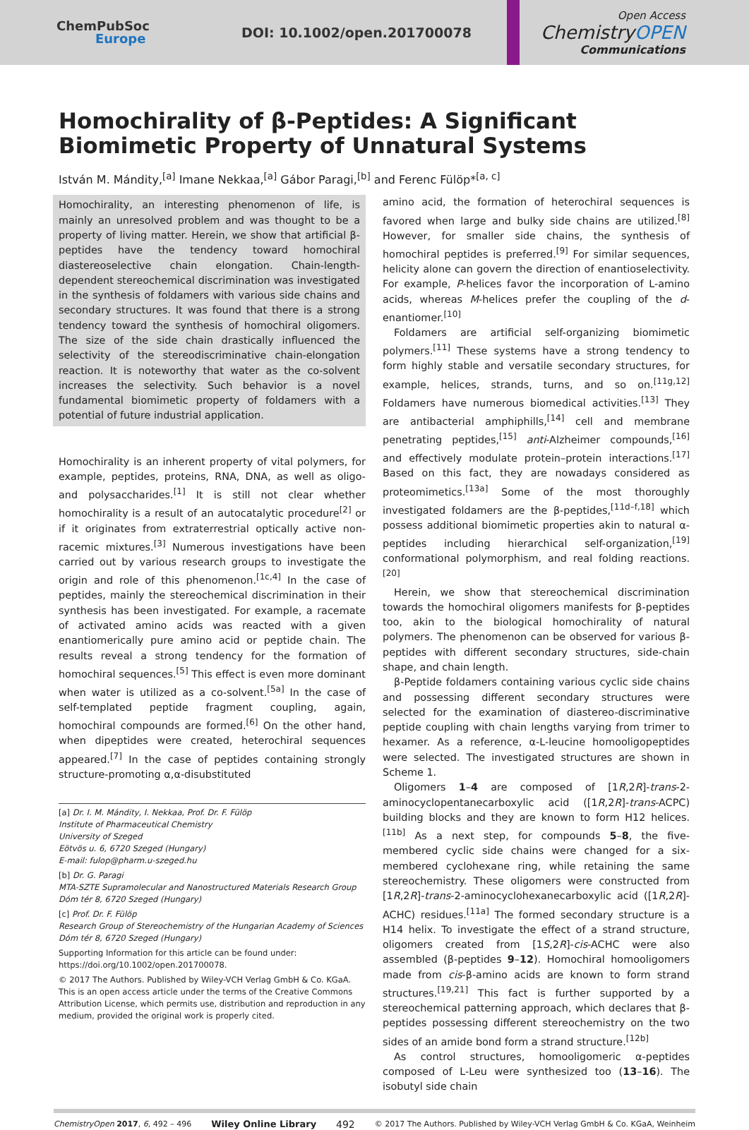ChemPubSoc
Europe
DOI: 10.1002/open.201700078
Open Access
ChemistryOPEN
Communications
Homochirality of β-Peptides: A Significant Biomimetic Property of Unnatural Systems
István M. Mándity,<sup>[a]</sup> Imane Nekkaa,<sup>[a]</sup> Gábor Paragi,<sup>[b]</sup> and Ferenc Fülöp*<sup>[a, c]</sup>
Homochirality, an interesting phenomenon of life, is mainly an unresolved problem and was thought to be a property of living matter. Herein, we show that artificial β-peptides have the tendency toward homochiral diastereoselective chain elongation. Chain-length-dependent stereochemical discrimination was investigated in the synthesis of foldamers with various side chains and secondary structures. It was found that there is a strong tendency toward the synthesis of homochiral oligomers. The size of the side chain drastically influenced the selectivity of the stereodiscriminative chain-elongation reaction. It is noteworthy that water as the co-solvent increases the selectivity. Such behavior is a novel fundamental biomimetic property of foldamers with a potential of future industrial application.
Homochirality is an inherent property of vital polymers, for example, peptides, proteins, RNA, DNA, as well as oligo- and polysaccharides.<sup>[1]</sup> It is still not clear whether homochirality is a result of an autocatalytic procedure<sup>[2]</sup> or if it originates from extraterrestrial optically active non-racemic mixtures.<sup>[3]</sup> Numerous investigations have been carried out by various research groups to investigate the origin and role of this phenomenon.<sup>[1c,4]</sup> In the case of peptides, mainly the stereochemical discrimination in their synthesis has been investigated. For example, a racemate of activated amino acids was reacted with a given enantiomerically pure amino acid or peptide chain. The results reveal a strong tendency for the formation of homochiral sequences.<sup>[5]</sup> This effect is even more dominant when water is utilized as a co-solvent.<sup>[5a]</sup> In the case of self-templated peptide fragment coupling, again, homochiral compounds are formed.<sup>[6]</sup> On the other hand, when dipeptides were created, heterochiral sequences appeared.<sup>[7]</sup> In the case of peptides containing strongly structure-promoting α,α-disubstituted
[a] Dr. I. M. Mándity, I. Nekkaa, Prof. Dr. F. Fülöp
Institute of Pharmaceutical Chemistry
University of Szeged
Eötvös u. 6, 6720 Szeged (Hungary)
E-mail: fulop@pharm.u-szeged.hu
[b] Dr. G. Paragi
MTA-SZTE Supramolecular and Nanostructured Materials Research Group
Dóm tér 8, 6720 Szeged (Hungary)
[c] Prof. Dr. F. Fülöp
Research Group of Stereochemistry of the Hungarian Academy of Sciences
Dóm tér 8, 6720 Szeged (Hungary)
Supporting Information for this article can be found under: https://doi.org/10.1002/open.201700078.
© 2017 The Authors. Published by Wiley-VCH Verlag GmbH & Co. KGaA. This is an open access article under the terms of the Creative Commons Attribution License, which permits use, distribution and reproduction in any medium, provided the original work is properly cited.
amino acid, the formation of heterochiral sequences is favored when large and bulky side chains are utilized.<sup>[8]</sup> However, for smaller side chains, the synthesis of homochiral peptides is preferred.<sup>[9]</sup> For similar sequences, helicity alone can govern the direction of enantioselectivity. For example, P-helices favor the incorporation of L-amino acids, whereas M-helices prefer the coupling of the d-enantiomer.<sup>[10]</sup>
Foldamers are artificial self-organizing biomimetic polymers.<sup>[11]</sup> These systems have a strong tendency to form highly stable and versatile secondary structures, for example, helices, strands, turns, and so on.<sup>[11g,12]</sup> Foldamers have numerous biomedical activities.<sup>[13]</sup> They are antibacterial amphiphills,<sup>[14]</sup> cell and membrane penetrating peptides,<sup>[15]</sup> anti-Alzheimer compounds,<sup>[16]</sup> and effectively modulate protein–protein interactions.<sup>[17]</sup> Based on this fact, they are nowadays considered as proteomimetics.<sup>[13a]</sup> Some of the most thoroughly investigated foldamers are the β-peptides,<sup>[11d–f,18]</sup> which possess additional biomimetic properties akin to natural α-peptides including hierarchical self-organization,<sup>[19]</sup> conformational polymorphism, and real folding reactions.<sup>[20]</sup>
Herein, we show that stereochemical discrimination towards the homochiral oligomers manifests for β-peptides too, akin to the biological homochirality of natural polymers. The phenomenon can be observed for various β-peptides with different secondary structures, side-chain shape, and chain length.
β-Peptide foldamers containing various cyclic side chains and possessing different secondary structures were selected for the examination of diastereo-discriminative peptide coupling with chain lengths varying from trimer to hexamer. As a reference, α-L-leucine homooligopeptides were selected. The investigated structures are shown in Scheme 1.
Oligomers 1–4 are composed of [1R,2R]-trans-2-aminocyclopentanecarboxylic acid ([1R,2R]-trans-ACPC) building blocks and they are known to form H12 helices.<sup>[11b]</sup> As a next step, for compounds 5–8, the five-membered cyclic side chains were changed for a six-membered cyclohexane ring, while retaining the same stereochemistry. These oligomers were constructed from [1R,2R]-trans-2-aminocyclohexanecarboxylic acid ([1R,2R]-ACHC) residues.<sup>[11a]</sup> The formed secondary structure is a H14 helix. To investigate the effect of a strand structure, oligomers created from [1S,2R]-cis-ACHC were also assembled (β-peptides 9–12). Homochiral homooligomers made from cis-β-amino acids are known to form strand structures.<sup>[19,21]</sup> This fact is further supported by a stereochemical patterning approach, which declares that β-peptides possessing different stereochemistry on the two sides of an amide bond form a strand structure.<sup>[12b]</sup>
As control structures, homooligomeric α-peptides composed of L-Leu were synthesized too (13–16). The isobutyl side chain
ChemistryOpen 2017, 6, 492 – 496 Wiley Online Library 492 © 2017 The Authors. Published by Wiley-VCH Verlag GmbH & Co. KGaA, Weinheim